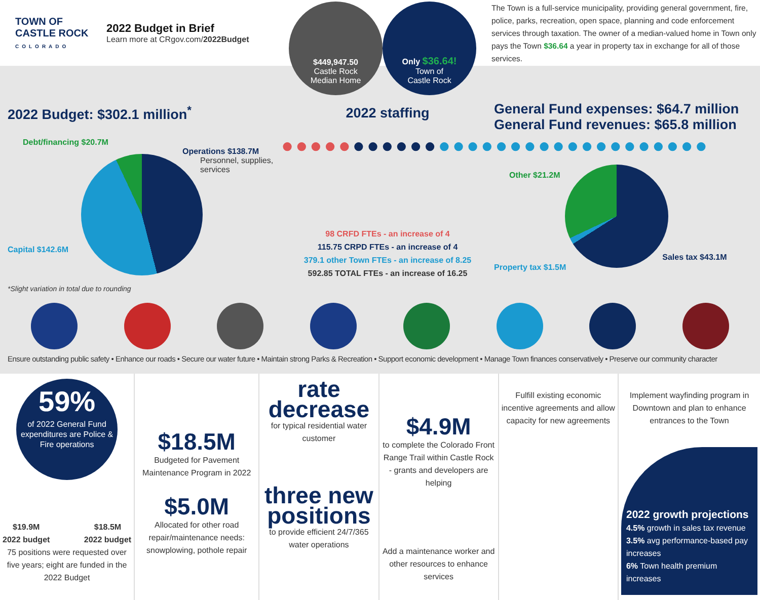TOWN OF
CASTLE ROCK
COLORADO
2022 Budget in Brief
Learn more at CRgov.com/2022Budget
$449,947.50
Castle Rock
Median Home
Only $36.64!
Town of
Castle Rock
The Town is a full-service municipality, providing general government, fire, police, parks, recreation, open space, planning and code enforcement services through taxation. The owner of a median-valued home in Town only pays the Town $36.64 a year in property tax in exchange for all of those services.
2022 Budget: $302.1 million<sup>*</sup>
Debt/financing $20.7M
Operations $138.7M
Personnel, supplies, services
Capital $142.6M
*Slight variation in total due to rounding
2022 staffing
●●●●●●●●●●●●●●●●●●●●●●●●●●●●●●
98 CRFD FTEs - an increase of 4
115.75 CRPD FTEs - an increase of 4
379.1 other Town FTEs - an increase of 8.25
592.85 TOTAL FTEs - an increase of 16.25
General Fund expenses: $64.7 million
General Fund revenues: $65.8 million
Other $21.2M
Property tax $1.5M Sales tax $43.1M
Ensure outstanding public safety • Enhance our roads • Secure our water future • Maintain strong Parks & Recreation • Support economic development • Manage Town finances conservatively • Preserve our community character
59%
of 2022 General Fund expenditures are Police & Fire operations
$19.9M
2022 budget $18.5M
2022 budget
75 positions were requested over five years; eight are funded in the 2022 Budget
$18.5M
Budgeted for Pavement Maintenance Program in 2022
$5.0M
Allocated for other road repair/maintenance needs: snowplowing, pothole repair
rate decrease
for typical residential water customer
three new positions
to provide efficient 24/7/365 water operations
$4.9M
to complete the Colorado Front Range Trail within Castle Rock - grants and developers are helping
Add a maintenance worker and other resources to enhance services
Fulfill existing economic incentive agreements and allow capacity for new agreements
Implement wayfinding program in Downtown and plan to enhance entrances to the Town
2022 growth projections
4.5% growth in sales tax revenue
3.5% avg performance-based pay increases
6% Town health premium increases